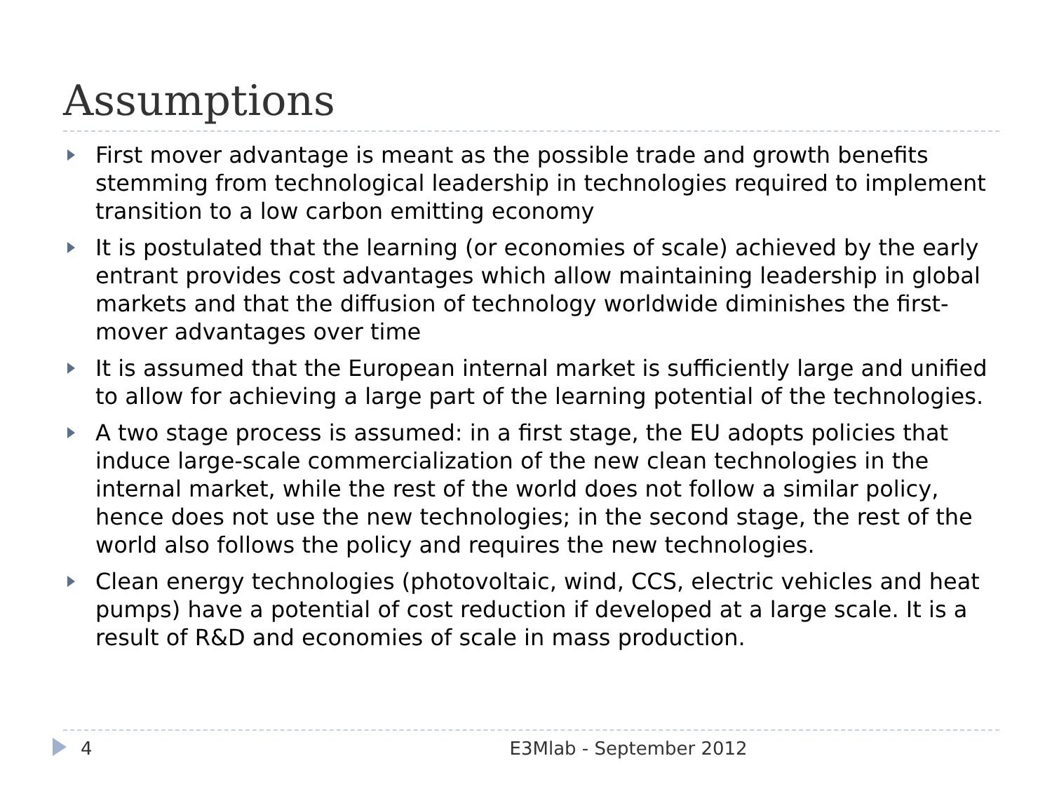Assumptions
First mover advantage is meant as the possible trade and growth benefits stemming from technological leadership in technologies required to implement transition to a low carbon emitting economy
It is postulated that the learning (or economies of scale) achieved by the early entrant provides cost advantages which allow maintaining leadership in global markets and that the diffusion of technology worldwide diminishes the first-mover advantages over time
It is assumed that the European internal market is sufficiently large and unified to allow for achieving a large part of the learning potential of the technologies.
A two stage process is assumed: in a first stage, the EU adopts policies that induce large-scale commercialization of the new clean technologies in the internal market, while the rest of the world does not follow a similar policy, hence does not use the new technologies; in the second stage, the rest of the world also follows the policy and requires the new technologies.
Clean energy technologies (photovoltaic, wind, CCS, electric vehicles and heat pumps) have a potential of cost reduction if developed at a large scale. It is a result of R&D and economies of scale in mass production.
4 E3Mlab - September 2012